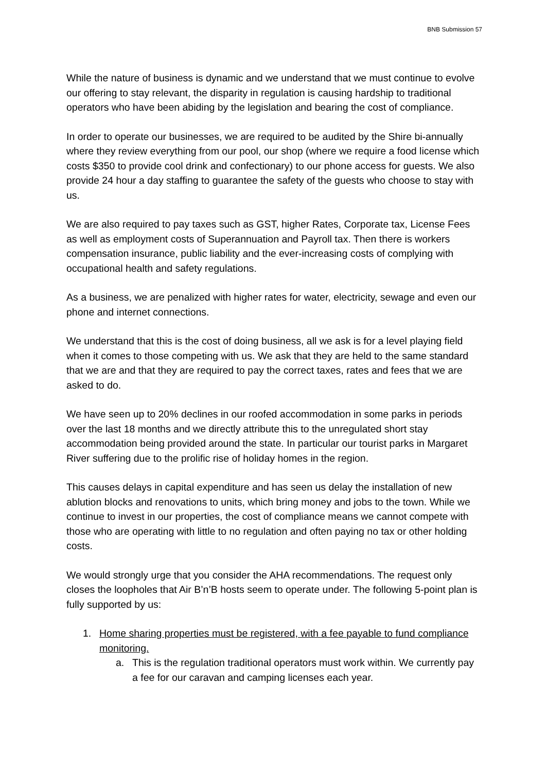BNB Submission 57
While the nature of business is dynamic and we understand that we must continue to evolve our offering to stay relevant, the disparity in regulation is causing hardship to traditional operators who have been abiding by the legislation and bearing the cost of compliance.
In order to operate our businesses, we are required to be audited by the Shire bi-annually where they review everything from our pool, our shop (where we require a food license which costs $350 to provide cool drink and confectionary) to our phone access for guests. We also provide 24 hour a day staffing to guarantee the safety of the guests who choose to stay with us.
We are also required to pay taxes such as GST, higher Rates, Corporate tax, License Fees as well as employment costs of Superannuation and Payroll tax. Then there is workers compensation insurance, public liability and the ever-increasing costs of complying with occupational health and safety regulations.
As a business, we are penalized with higher rates for water, electricity, sewage and even our phone and internet connections.
We understand that this is the cost of doing business, all we ask is for a level playing field when it comes to those competing with us. We ask that they are held to the same standard that we are and that they are required to pay the correct taxes, rates and fees that we are asked to do.
We have seen up to 20% declines in our roofed accommodation in some parks in periods over the last 18 months and we directly attribute this to the unregulated short stay accommodation being provided around the state. In particular our tourist parks in Margaret River suffering due to the prolific rise of holiday homes in the region.
This causes delays in capital expenditure and has seen us delay the installation of new ablution blocks and renovations to units, which bring money and jobs to the town. While we continue to invest in our properties, the cost of compliance means we cannot compete with those who are operating with little to no regulation and often paying no tax or other holding costs.
We would strongly urge that you consider the AHA recommendations. The request only closes the loopholes that Air B’n’B hosts seem to operate under. The following 5-point plan is fully supported by us:
1. Home sharing properties must be registered, with a fee payable to fund compliance monitoring.
a. This is the regulation traditional operators must work within. We currently pay a fee for our caravan and camping licenses each year.